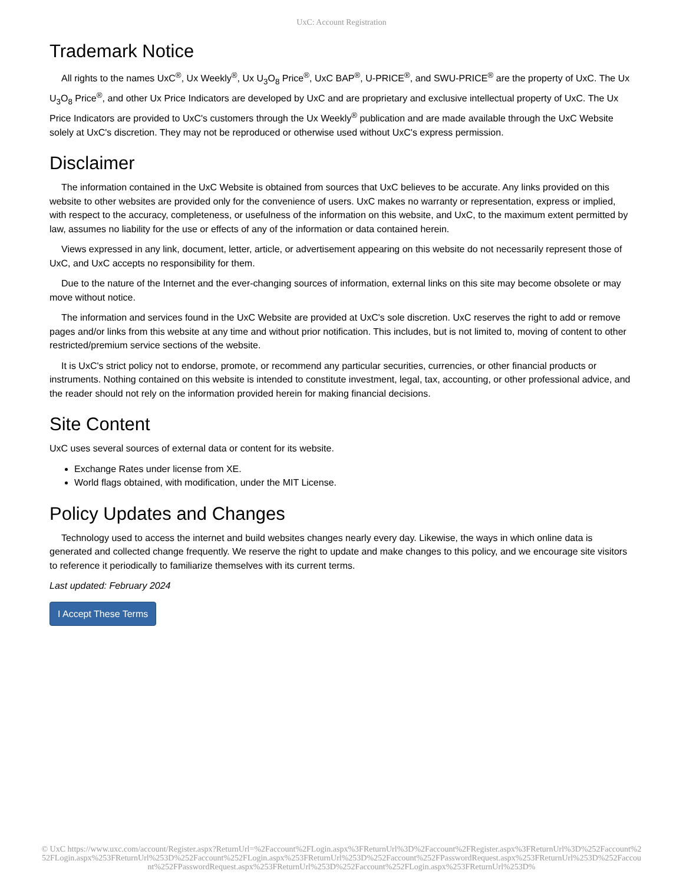UxC: Account Registration
Trademark Notice
All rights to the names UxC<sup>®</sup>, Ux Weekly<sup>®</sup>, Ux U<sub>3</sub>O<sub>8</sub> Price<sup>®</sup>, UxC BAP<sup>®</sup>, U-PRICE<sup>®</sup>, and SWU-PRICE<sup>®</sup> are the property of UxC. The Ux U<sub>3</sub>O<sub>8</sub> Price<sup>®</sup>, and other Ux Price Indicators are developed by UxC and are proprietary and exclusive intellectual property of UxC. The Ux Price Indicators are provided to UxC's customers through the Ux Weekly<sup>®</sup> publication and are made available through the UxC Website solely at UxC's discretion. They may not be reproduced or otherwise used without UxC's express permission.
Disclaimer
The information contained in the UxC Website is obtained from sources that UxC believes to be accurate. Any links provided on this website to other websites are provided only for the convenience of users. UxC makes no warranty or representation, express or implied, with respect to the accuracy, completeness, or usefulness of the information on this website, and UxC, to the maximum extent permitted by law, assumes no liability for the use or effects of any of the information or data contained herein.
Views expressed in any link, document, letter, article, or advertisement appearing on this website do not necessarily represent those of UxC, and UxC accepts no responsibility for them.
Due to the nature of the Internet and the ever-changing sources of information, external links on this site may become obsolete or may move without notice.
The information and services found in the UxC Website are provided at UxC's sole discretion. UxC reserves the right to add or remove pages and/or links from this website at any time and without prior notification. This includes, but is not limited to, moving of content to other restricted/premium service sections of the website.
It is UxC's strict policy not to endorse, promote, or recommend any particular securities, currencies, or other financial products or instruments. Nothing contained on this website is intended to constitute investment, legal, tax, accounting, or other professional advice, and the reader should not rely on the information provided herein for making financial decisions.
Site Content
UxC uses several sources of external data or content for its website.
Exchange Rates under license from XE.
World flags obtained, with modification, under the MIT License.
Policy Updates and Changes
Technology used to access the internet and build websites changes nearly every day. Likewise, the ways in which online data is generated and collected change frequently. We reserve the right to update and make changes to this policy, and we encourage site visitors to reference it periodically to familiarize themselves with its current terms.
Last updated: February 2024
I Accept These Terms
© UxC https://www.uxc.com/account/Register.aspx?ReturnUrl=%2Faccount%2FLogin.aspx%3FReturnUrl%3D%2Faccount%2FRegister.aspx%3FReturnUrl%3D%252Faccount%252FLogin.aspx%253FReturnUrl%253D%252Faccount%252FLogin.aspx%253FReturnUrl%253D%252Faccount%252FPasswordRequest.aspx%253FReturnUrl%253D%252Faccount%252FPasswordRequest.aspx%253FReturnUrl%253D%252Faccount%252FLogin.aspx%253FReturnUrl%253D%